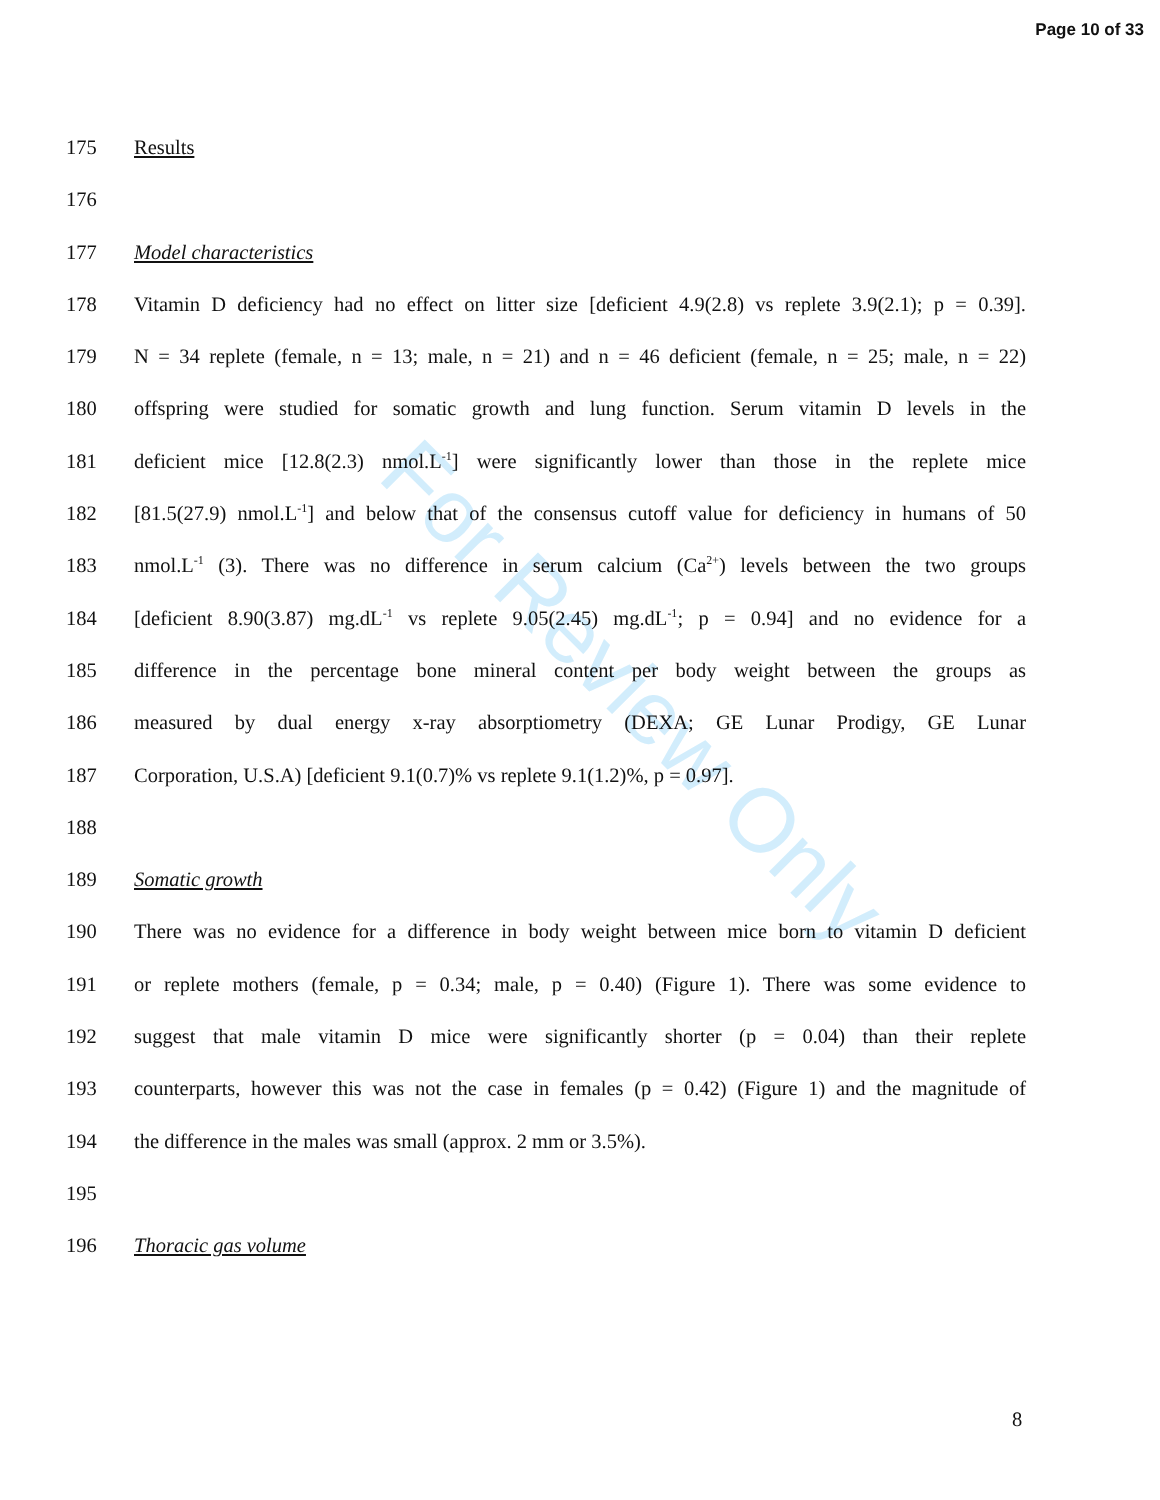Page 10 of 33
For Review Only
175 Results
176
177 Model characteristics
178 Vitamin D deficiency had no effect on litter size [deficient 4.9(2.8) vs replete 3.9(2.1); p = 0.39].
179 N = 34 replete (female, n = 13; male, n = 21) and n = 46 deficient (female, n = 25; male, n = 22)
180 offspring were studied for somatic growth and lung function. Serum vitamin D levels in the
181 deficient mice [12.8(2.3) nmol.L<sup>-1</sup>] were significantly lower than those in the replete mice
182 [81.5(27.9) nmol.L<sup>-1</sup>] and below that of the consensus cutoff value for deficiency in humans of 50
183 nmol.L<sup>-1</sup> (3). There was no difference in serum calcium (Ca<sup>2+</sup>) levels between the two groups
184 [deficient 8.90(3.87) mg.dL<sup>-1</sup> vs replete 9.05(2.45) mg.dL<sup>-1</sup>; p = 0.94] and no evidence for a
185 difference in the percentage bone mineral content per body weight between the groups as
186 measured by dual energy x-ray absorptiometry (DEXA; GE Lunar Prodigy, GE Lunar
187 Corporation, U.S.A) [deficient 9.1(0.7)% vs replete 9.1(1.2)%, p = 0.97].
188
189 Somatic growth
190 There was no evidence for a difference in body weight between mice born to vitamin D deficient
191 or replete mothers (female, p = 0.34; male, p = 0.40) (Figure 1). There was some evidence to
192 suggest that male vitamin D mice were significantly shorter (p = 0.04) than their replete
193 counterparts, however this was not the case in females (p = 0.42) (Figure 1) and the magnitude of
194 the difference in the males was small (approx. 2 mm or 3.5%).
195
196 Thoracic gas volume
8